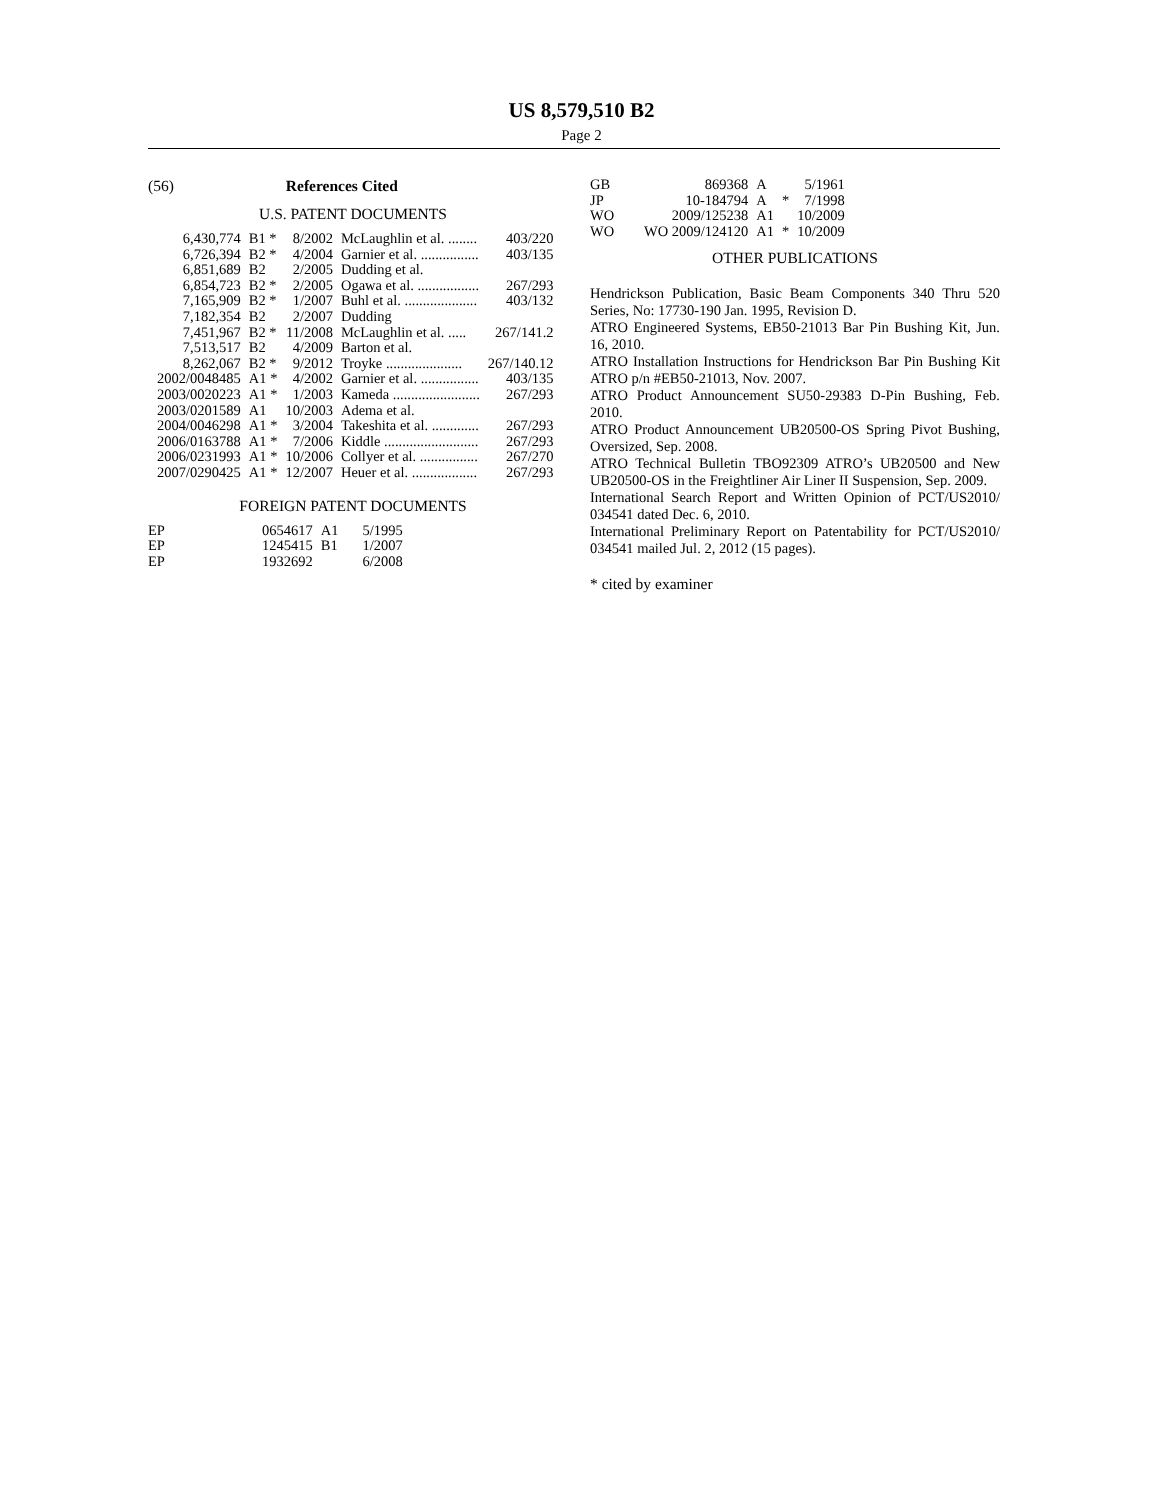US 8,579,510 B2
Page 2
(56) References Cited
U.S. PATENT DOCUMENTS
| 6,430,774 | B1 * | 8/2002 | McLaughlin et al. ........ | 403/220 |
| 6,726,394 | B2 * | 4/2004 | Garnier et al. ................ | 403/135 |
| 6,851,689 | B2 | 2/2005 | Dudding et al. | |
| 6,854,723 | B2 * | 2/2005 | Ogawa et al. ................. | 267/293 |
| 7,165,909 | B2 * | 1/2007 | Buhl et al. .................... | 403/132 |
| 7,182,354 | B2 | 2/2007 | Dudding | |
| 7,451,967 | B2 * | 11/2008 | McLaughlin et al. ..... | 267/141.2 |
| 7,513,517 | B2 | 4/2009 | Barton et al. | |
| 8,262,067 | B2 * | 9/2012 | Troyke ..................... | 267/140.12 |
| 2002/0048485 | A1 * | 4/2002 | Garnier et al. ................ | 403/135 |
| 2003/0020223 | A1 * | 1/2003 | Kameda ........................ | 267/293 |
| 2003/0201589 | A1 | 10/2003 | Adema et al. | |
| 2004/0046298 | A1 * | 3/2004 | Takeshita et al. ............. | 267/293 |
| 2006/0163788 | A1 * | 7/2006 | Kiddle .......................... | 267/293 |
| 2006/0231993 | A1 * | 10/2006 | Collyer et al. ................ | 267/270 |
| 2007/0290425 | A1 * | 12/2007 | Heuer et al. .................. | 267/293 |
FOREIGN PATENT DOCUMENTS
| EP | 0654617 | A1 | 5/1995 |
| EP | 1245415 | B1 | 1/2007 |
| EP | 1932692 | | 6/2008 |
| GB | 869368 | A | | 5/1961 |
| JP | 10-184794 | A | * | 7/1998 |
| WO | 2009/125238 | A1 | | 10/2009 |
| WO | WO 2009/124120 | A1 | * | 10/2009 |
OTHER PUBLICATIONS
Hendrickson Publication, Basic Beam Components 340 Thru 520 Series, No: 17730-190 Jan. 1995, Revision D.
ATRO Engineered Systems, EB50-21013 Bar Pin Bushing Kit, Jun. 16, 2010.
ATRO Installation Instructions for Hendrickson Bar Pin Bushing Kit ATRO p/n #EB50-21013, Nov. 2007.
ATRO Product Announcement SU50-29383 D-Pin Bushing, Feb. 2010.
ATRO Product Announcement UB20500-OS Spring Pivot Bushing, Oversized, Sep. 2008.
ATRO Technical Bulletin TBO92309 ATRO’s UB20500 and New UB20500-OS in the Freightliner Air Liner II Suspension, Sep. 2009.
International Search Report and Written Opinion of PCT/US2010/ 034541 dated Dec. 6, 2010.
International Preliminary Report on Patentability for PCT/US2010/ 034541 mailed Jul. 2, 2012 (15 pages).
* cited by examiner